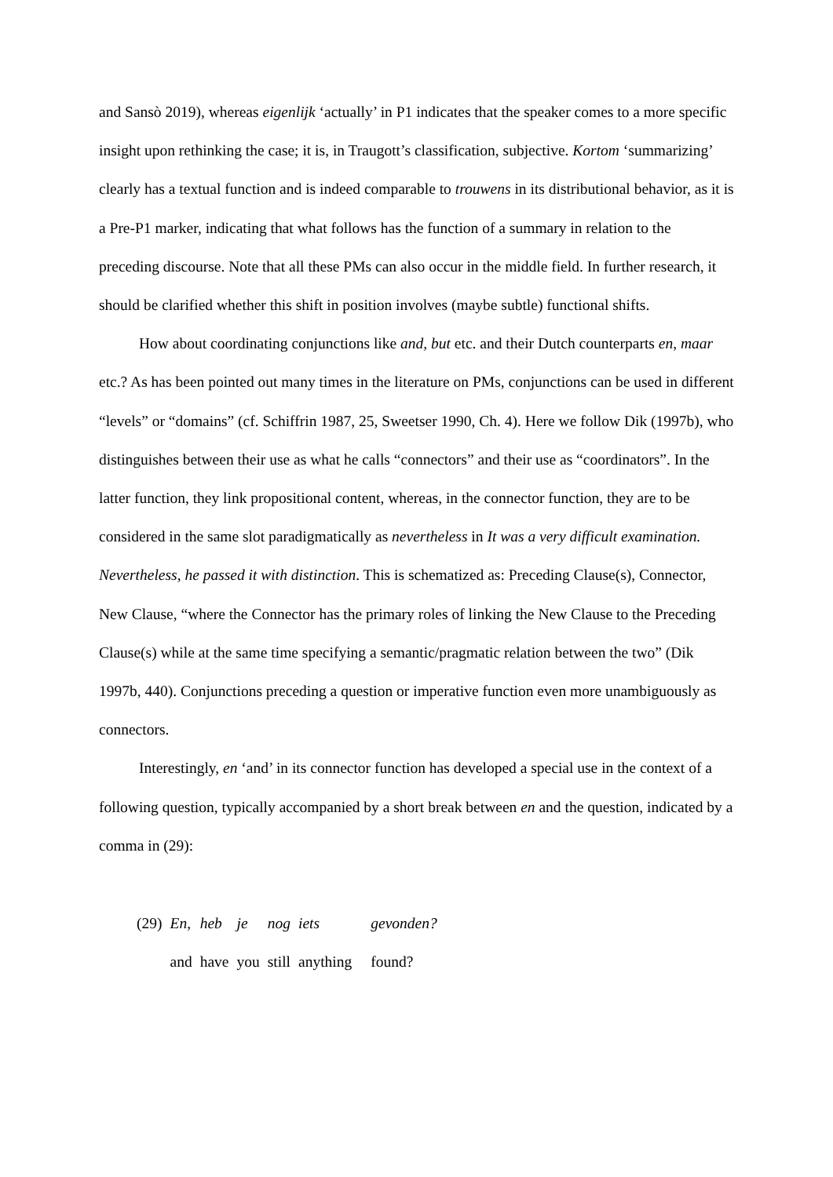and Sansò 2019), whereas eigenlijk ‘actually’ in P1 indicates that the speaker comes to a more specific insight upon rethinking the case; it is, in Traugott’s classification, subjective. Kortom ‘summarizing’ clearly has a textual function and is indeed comparable to trouwens in its distributional behavior, as it is a Pre-P1 marker, indicating that what follows has the function of a summary in relation to the preceding discourse. Note that all these PMs can also occur in the middle field. In further research, it should be clarified whether this shift in position involves (maybe subtle) functional shifts.
How about coordinating conjunctions like and, but etc. and their Dutch counterparts en, maar etc.? As has been pointed out many times in the literature on PMs, conjunctions can be used in different “levels” or “domains” (cf. Schiffrin 1987, 25, Sweetser 1990, Ch. 4). Here we follow Dik (1997b), who distinguishes between their use as what he calls “connectors” and their use as “coordinators”. In the latter function, they link propositional content, whereas, in the connector function, they are to be considered in the same slot paradigmatically as nevertheless in It was a very difficult examination. Nevertheless, he passed it with distinction. This is schematized as: Preceding Clause(s), Connector, New Clause, “where the Connector has the primary roles of linking the New Clause to the Preceding Clause(s) while at the same time specifying a semantic/pragmatic relation between the two” (Dik 1997b, 440). Conjunctions preceding a question or imperative function even more unambiguously as connectors.
Interestingly, en ‘and’ in its connector function has developed a special use in the context of a following question, typically accompanied by a short break between en and the question, indicated by a comma in (29):
| (29) | En, | heb | je | nog | iets | gevonden? |
| | and | have | you | still | anything | found? |